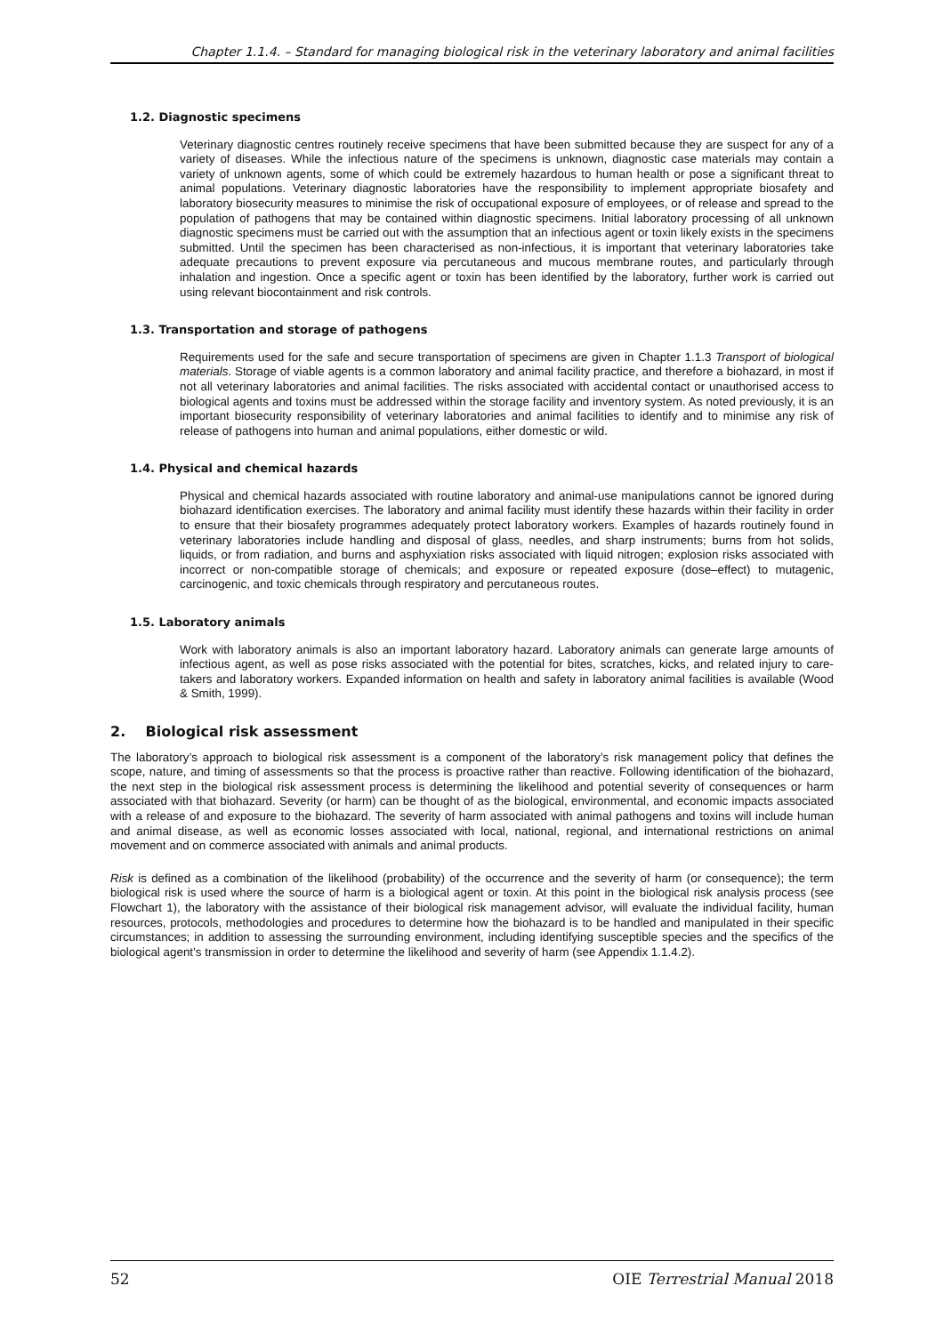Chapter 1.1.4. – Standard for managing biological risk in the veterinary laboratory and animal facilities
1.2. Diagnostic specimens
Veterinary diagnostic centres routinely receive specimens that have been submitted because they are suspect for any of a variety of diseases. While the infectious nature of the specimens is unknown, diagnostic case materials may contain a variety of unknown agents, some of which could be extremely hazardous to human health or pose a significant threat to animal populations. Veterinary diagnostic laboratories have the responsibility to implement appropriate biosafety and laboratory biosecurity measures to minimise the risk of occupational exposure of employees, or of release and spread to the population of pathogens that may be contained within diagnostic specimens. Initial laboratory processing of all unknown diagnostic specimens must be carried out with the assumption that an infectious agent or toxin likely exists in the specimens submitted. Until the specimen has been characterised as non-infectious, it is important that veterinary laboratories take adequate precautions to prevent exposure via percutaneous and mucous membrane routes, and particularly through inhalation and ingestion. Once a specific agent or toxin has been identified by the laboratory, further work is carried out using relevant biocontainment and risk controls.
1.3. Transportation and storage of pathogens
Requirements used for the safe and secure transportation of specimens are given in Chapter 1.1.3 Transport of biological materials. Storage of viable agents is a common laboratory and animal facility practice, and therefore a biohazard, in most if not all veterinary laboratories and animal facilities. The risks associated with accidental contact or unauthorised access to biological agents and toxins must be addressed within the storage facility and inventory system. As noted previously, it is an important biosecurity responsibility of veterinary laboratories and animal facilities to identify and to minimise any risk of release of pathogens into human and animal populations, either domestic or wild.
1.4. Physical and chemical hazards
Physical and chemical hazards associated with routine laboratory and animal-use manipulations cannot be ignored during biohazard identification exercises. The laboratory and animal facility must identify these hazards within their facility in order to ensure that their biosafety programmes adequately protect laboratory workers. Examples of hazards routinely found in veterinary laboratories include handling and disposal of glass, needles, and sharp instruments; burns from hot solids, liquids, or from radiation, and burns and asphyxiation risks associated with liquid nitrogen; explosion risks associated with incorrect or non-compatible storage of chemicals; and exposure or repeated exposure (dose–effect) to mutagenic, carcinogenic, and toxic chemicals through respiratory and percutaneous routes.
1.5. Laboratory animals
Work with laboratory animals is also an important laboratory hazard. Laboratory animals can generate large amounts of infectious agent, as well as pose risks associated with the potential for bites, scratches, kicks, and related injury to care-takers and laboratory workers. Expanded information on health and safety in laboratory animal facilities is available (Wood & Smith, 1999).
2. Biological risk assessment
The laboratory’s approach to biological risk assessment is a component of the laboratory’s risk management policy that defines the scope, nature, and timing of assessments so that the process is proactive rather than reactive. Following identification of the biohazard, the next step in the biological risk assessment process is determining the likelihood and potential severity of consequences or harm associated with that biohazard. Severity (or harm) can be thought of as the biological, environmental, and economic impacts associated with a release of and exposure to the biohazard. The severity of harm associated with animal pathogens and toxins will include human and animal disease, as well as economic losses associated with local, national, regional, and international restrictions on animal movement and on commerce associated with animals and animal products.
Risk is defined as a combination of the likelihood (probability) of the occurrence and the severity of harm (or consequence); the term biological risk is used where the source of harm is a biological agent or toxin. At this point in the biological risk analysis process (see Flowchart 1), the laboratory with the assistance of their biological risk management advisor, will evaluate the individual facility, human resources, protocols, methodologies and procedures to determine how the biohazard is to be handled and manipulated in their specific circumstances; in addition to assessing the surrounding environment, including identifying susceptible species and the specifics of the biological agent’s transmission in order to determine the likelihood and severity of harm (see Appendix 1.1.4.2).
52 OIE Terrestrial Manual 2018